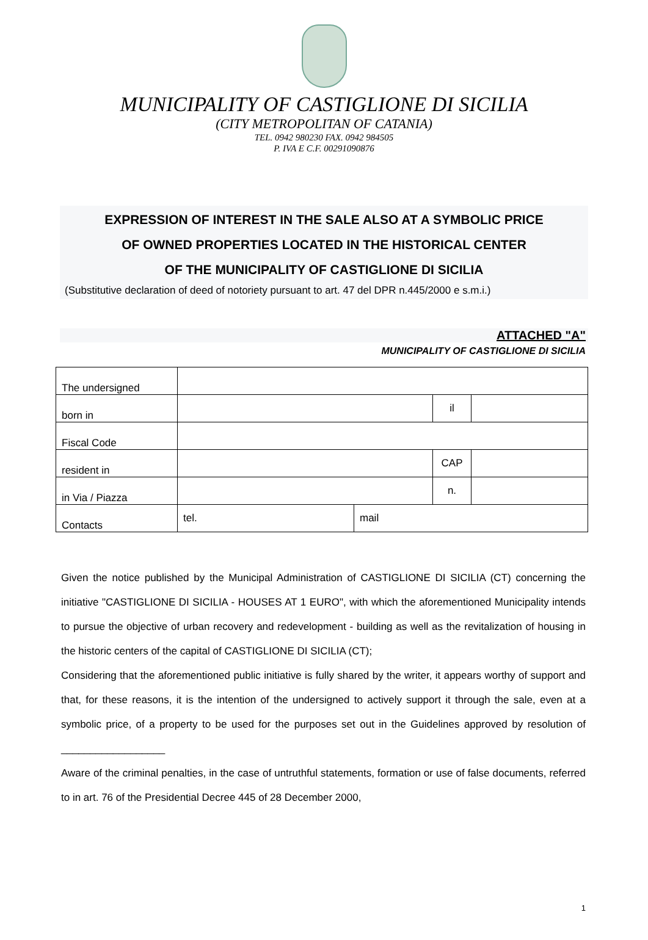MUNICIPALITY OF CASTIGLIONE DI SICILIA
(CITY METROPOLITAN OF CATANIA)
TEL. 0942 980230 FAX. 0942 984505
P. IVA E C.F. 00291090876
EXPRESSION OF INTEREST IN THE SALE ALSO AT A SYMBOLIC PRICE
OF OWNED PROPERTIES LOCATED IN THE HISTORICAL CENTER
OF THE MUNICIPALITY OF CASTIGLIONE DI SICILIA
(Substitutive declaration of deed of notoriety pursuant to art. 47 del DPR n.445/2000 e s.m.i.)
ATTACHED "A"
MUNICIPALITY OF CASTIGLIONE DI SICILIA
| The undersigned | | | | |
| born in | | | il | |
| Fiscal Code | | | | |
| resident in | | | CAP | |
| in Via / Piazza | | | n. | |
| Contacts | tel. | mail | | |
Given the notice published by the Municipal Administration of CASTIGLIONE DI SICILIA (CT) concerning the initiative "CASTIGLIONE DI SICILIA - HOUSES AT 1 EURO", with which the aforementioned Municipality intends to pursue the objective of urban recovery and redevelopment - building as well as the revitalization of housing in the historic centers of the capital of CASTIGLIONE DI SICILIA (CT);
Considering that the aforementioned public initiative is fully shared by the writer, it appears worthy of support and that, for these reasons, it is the intention of the undersigned to actively support it through the sale, even at a symbolic price, of a property to be used for the purposes set out in the Guidelines approved by resolution of __________________
Aware of the criminal penalties, in the case of untruthful statements, formation or use of false documents, referred to in art. 76 of the Presidential Decree 445 of 28 December 2000,
1